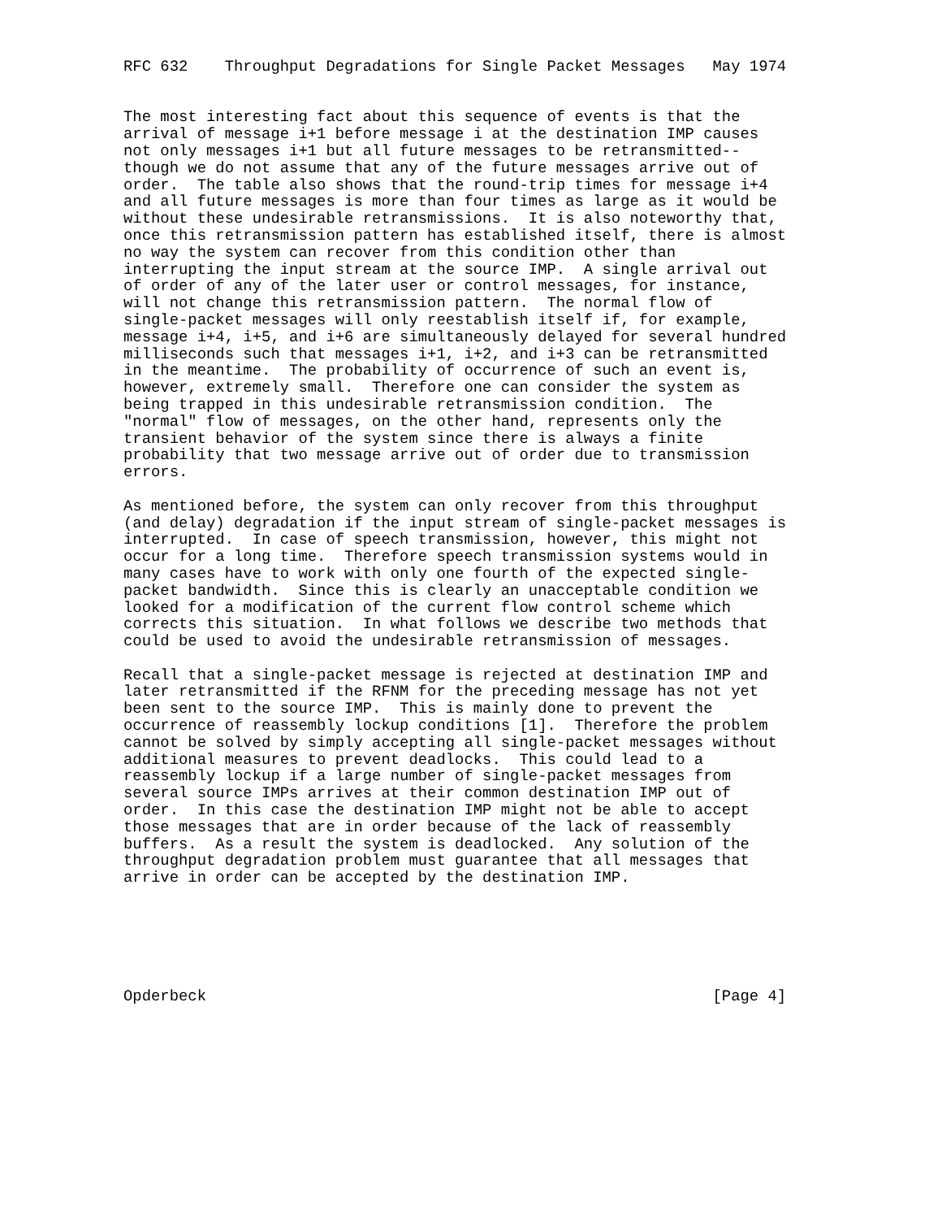RFC 632    Throughput Degradations for Single Packet Messages   May 1974


The most interesting fact about this sequence of events is that the
arrival of message i+1 before message i at the destination IMP causes
not only messages i+1 but all future messages to be retransmitted--
though we do not assume that any of the future messages arrive out of
order.  The table also shows that the round-trip times for message i+4
and all future messages is more than four times as large as it would be
without these undesirable retransmissions.  It is also noteworthy that,
once this retransmission pattern has established itself, there is almost
no way the system can recover from this condition other than
interrupting the input stream at the source IMP.  A single arrival out
of order of any of the later user or control messages, for instance,
will not change this retransmission pattern.  The normal flow of
single-packet messages will only reestablish itself if, for example,
message i+4, i+5, and i+6 are simultaneously delayed for several hundred
milliseconds such that messages i+1, i+2, and i+3 can be retransmitted
in the meantime.  The probability of occurrence of such an event is,
however, extremely small.  Therefore one can consider the system as
being trapped in this undesirable retransmission condition.  The
"normal" flow of messages, on the other hand, represents only the
transient behavior of the system since there is always a finite
probability that two message arrive out of order due to transmission
errors.

As mentioned before, the system can only recover from this throughput
(and delay) degradation if the input stream of single-packet messages is
interrupted.  In case of speech transmission, however, this might not
occur for a long time.  Therefore speech transmission systems would in
many cases have to work with only one fourth of the expected single-
packet bandwidth.  Since this is clearly an unacceptable condition we
looked for a modification of the current flow control scheme which
corrects this situation.  In what follows we describe two methods that
could be used to avoid the undesirable retransmission of messages.

Recall that a single-packet message is rejected at destination IMP and
later retransmitted if the RFNM for the preceding message has not yet
been sent to the source IMP.  This is mainly done to prevent the
occurrence of reassembly lockup conditions [1].  Therefore the problem
cannot be solved by simply accepting all single-packet messages without
additional measures to prevent deadlocks.  This could lead to a
reassembly lockup if a large number of single-packet messages from
several source IMPs arrives at their common destination IMP out of
order.  In this case the destination IMP might not be able to accept
those messages that are in order because of the lack of reassembly
buffers.  As a result the system is deadlocked.  Any solution of the
throughput degradation problem must guarantee that all messages that
arrive in order can be accepted by the destination IMP.






Opderbeck                                                       [Page 4]